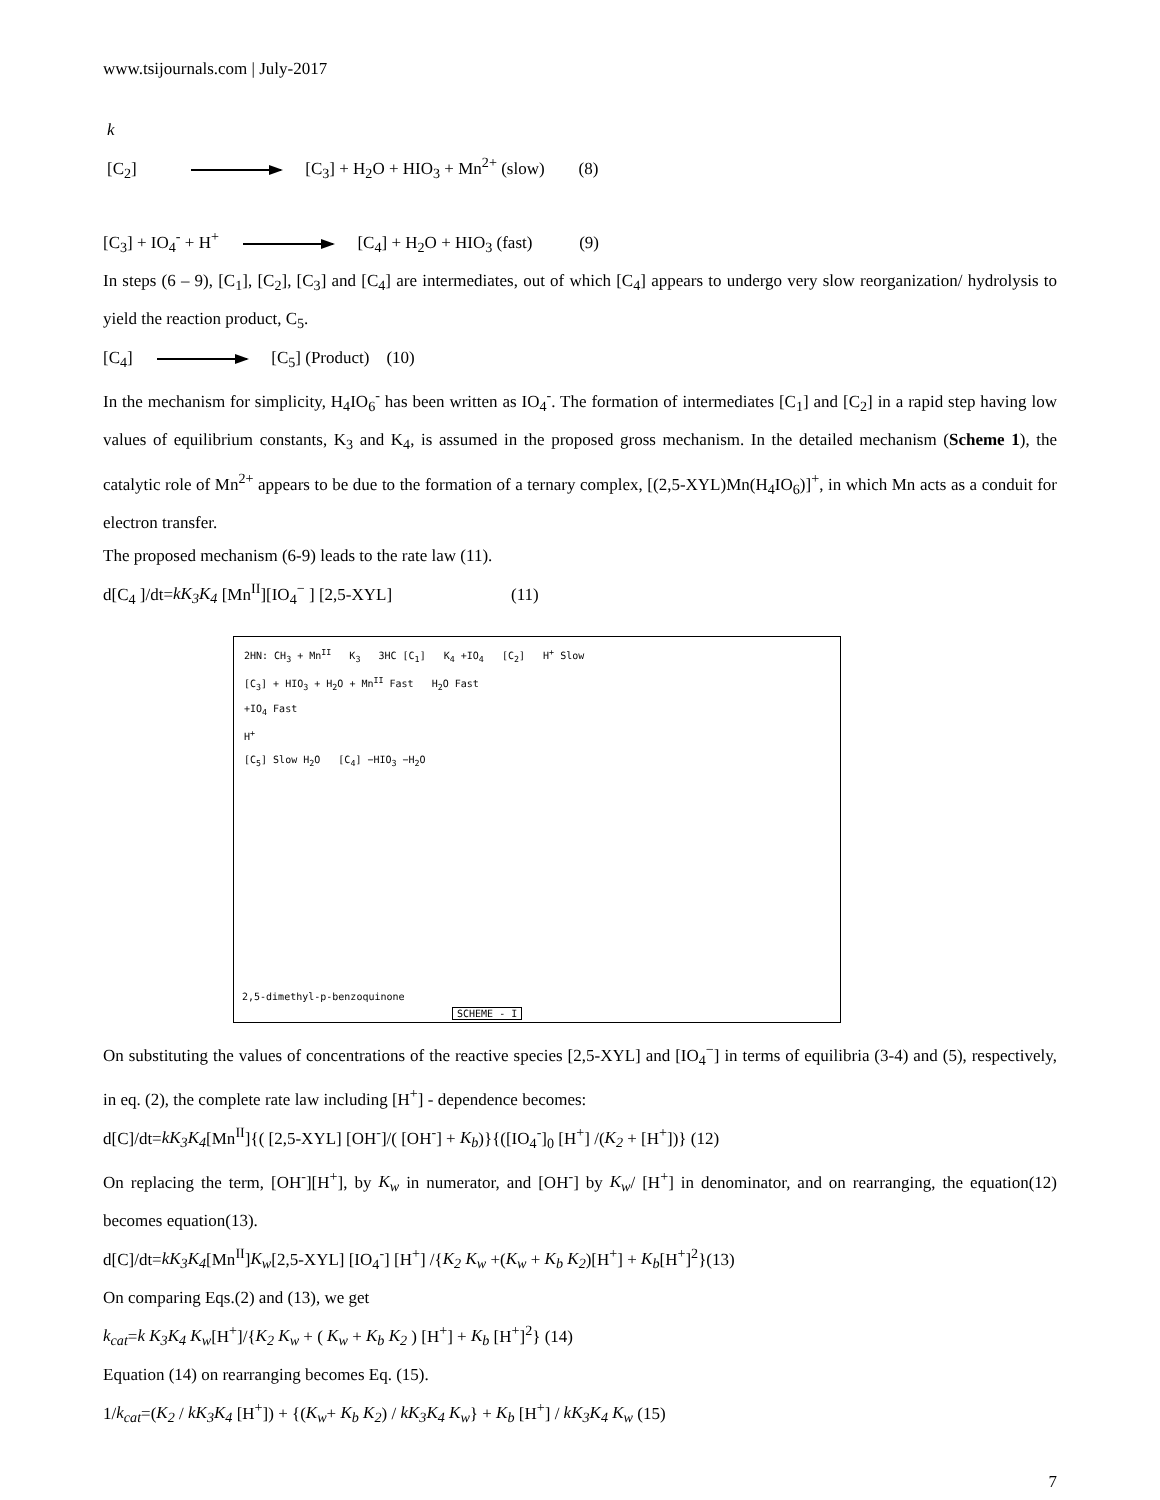www.tsijournals.com | July-2017
k
[C<sub>2</sub>] [C<sub>3</sub>] + H<sub>2</sub>O + HIO<sub>3</sub> + Mn<sup>2+</sup> (slow) (8)
[C<sub>3</sub>] + IO<sub>4</sub><sup>-</sup> + H<sup>+</sup> [C<sub>4</sub>] + H<sub>2</sub>O + HIO<sub>3</sub> (fast) (9)
In steps (6 – 9), [C<sub>1</sub>], [C<sub>2</sub>], [C<sub>3</sub>] and [C<sub>4</sub>] are intermediates, out of which [C<sub>4</sub>] appears to undergo very slow reorganization/ hydrolysis to yield the reaction product, C<sub>5</sub>.
[C<sub>4</sub>] [C<sub>5</sub>] (Product) (10)
In the mechanism for simplicity, H<sub>4</sub>IO<sub>6</sub><sup>-</sup> has been written as IO<sub>4</sub><sup>-</sup>. The formation of intermediates [C<sub>1</sub>] and [C<sub>2</sub>] in a rapid step having low values of equilibrium constants, K<sub>3</sub> and K<sub>4</sub>, is assumed in the proposed gross mechanism. In the detailed mechanism (Scheme 1), the catalytic role of Mn<sup>2+</sup> appears to be due to the formation of a ternary complex, [(2,5-XYL)Mn(H<sub>4</sub>IO<sub>6</sub>)]<sup>+</sup>, in which Mn acts as a conduit for electron transfer.
The proposed mechanism (6-9) leads to the rate law (11).
d[C<sub>4</sub> ]/dt=kK<sub>3</sub>K<sub>4</sub> [Mn<sup>II</sup>][IO<sub>4</sub><sup>−</sup> ] [2,5-XYL] (11)
2HN: CH<sub>3</sub> + Mn<sup>II</sup> K<sub>3</sub> 3HC [C<sub>1</sub>] K<sub>4</sub> +IO<sub>4</sub> [C<sub>2</sub>] H<sup>+</sup> Slow
[C<sub>3</sub>] + HIO<sub>3</sub> + H<sub>2</sub>O + Mn<sup>II</sup> Fast H<sub>2</sub>O Fast
+IO<sub>4</sub> Fast
H<sup>+</sup>
[C<sub>5</sub>] Slow H<sub>2</sub>O [C<sub>4</sub>] −HIO<sub>3</sub> −H<sub>2</sub>O
2,5-dimethyl-p-benzoquinone
SCHEME - I
On substituting the values of concentrations of the reactive species [2,5-XYL] and [IO<sub>4</sub><sup>−</sup>] in terms of equilibria (3-4) and (5), respectively, in eq. (2), the complete rate law including [H<sup>+</sup>] - dependence becomes:
d[C]/dt=kK<sub>3</sub>K<sub>4</sub>[Mn<sup>II</sup>]{( [2,5-XYL] [OH<sup>-</sup>]/( [OH<sup>-</sup>] + K<sub>b</sub>)}{([IO<sub>4</sub><sup>-</sup>]<sub>0</sub> [H<sup>+</sup>] /(K<sub>2</sub> + [H<sup>+</sup>])} (12)
On replacing the term, [OH<sup>-</sup>][H<sup>+</sup>], by K<sub>w</sub> in numerator, and [OH<sup>-</sup>] by K<sub>w</sub>/ [H<sup>+</sup>] in denominator, and on rearranging, the equation(12) becomes equation(13).
d[C]/dt=kK<sub>3</sub>K<sub>4</sub>[Mn<sup>II</sup>]K<sub>w</sub>[2,5-XYL] [IO<sub>4</sub><sup>-</sup>] [H<sup>+</sup>] /{K<sub>2</sub> K<sub>w</sub> +(K<sub>w</sub> + K<sub>b</sub> K<sub>2</sub>)[H<sup>+</sup>] + K<sub>b</sub>[H<sup>+</sup>]<sup>2</sup>}(13)
On comparing Eqs.(2) and (13), we get
k<sub>cat</sub>=k K<sub>3</sub>K<sub>4</sub> K<sub>w</sub>[H<sup>+</sup>]/{K<sub>2</sub> K<sub>w</sub> + ( K<sub>w</sub> + K<sub>b</sub> K<sub>2</sub> ) [H<sup>+</sup>] + K<sub>b</sub> [H<sup>+</sup>]<sup>2</sup>} (14)
Equation (14) on rearranging becomes Eq. (15).
1/k<sub>cat</sub>=(K<sub>2</sub> / kK<sub>3</sub>K<sub>4</sub> [H<sup>+</sup>]) + {(K<sub>w</sub>+ K<sub>b</sub> K<sub>2</sub>) / kK<sub>3</sub>K<sub>4</sub> K<sub>w</sub>} + K<sub>b</sub> [H<sup>+</sup>] / kK<sub>3</sub>K<sub>4</sub> K<sub>w</sub> (15)
7